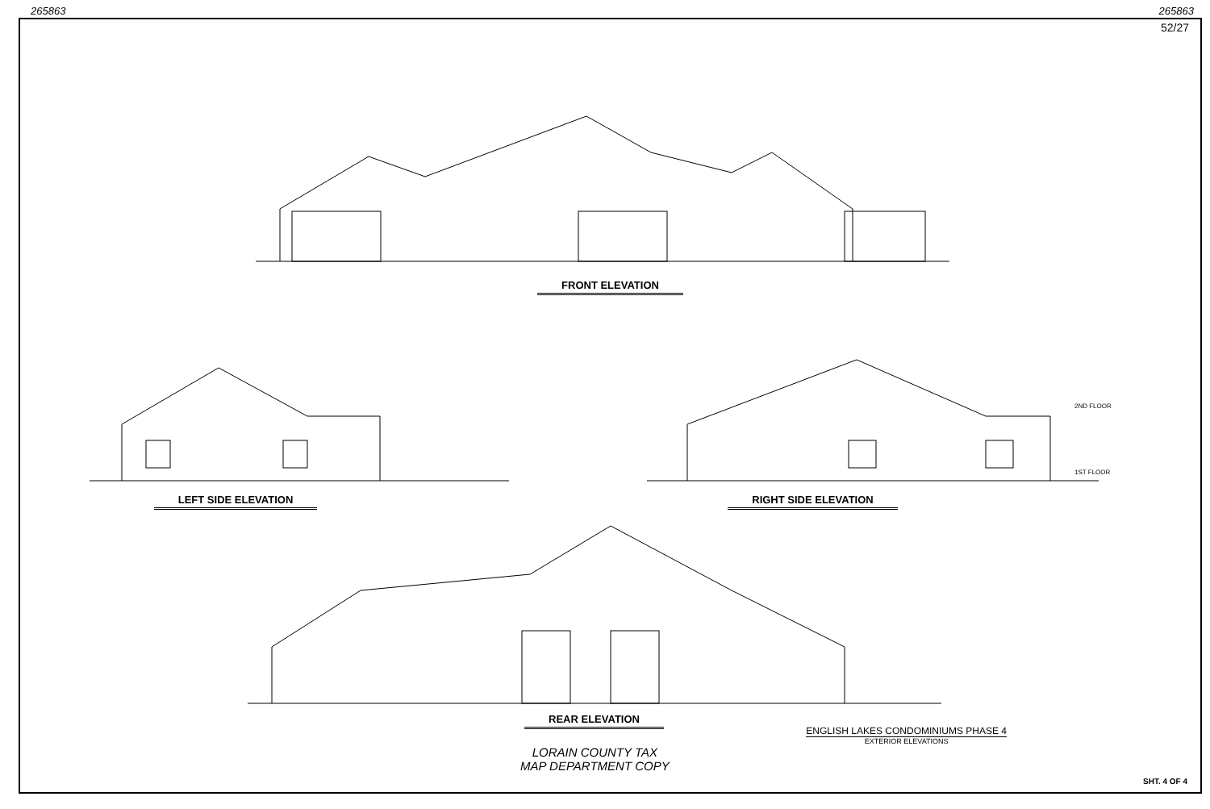265863 265863
52/27
FRONT ELEVATION
LEFT SIDE ELEVATION
2ND FLOOR
1ST FLOOR
RIGHT SIDE ELEVATION
REAR ELEVATION
ENGLISH LAKES CONDOMINIUMS PHASE 4
EXTERIOR ELEVATIONS
LORAIN COUNTY TAX
MAP DEPARTMENT COPY
SHT. 4 OF 4